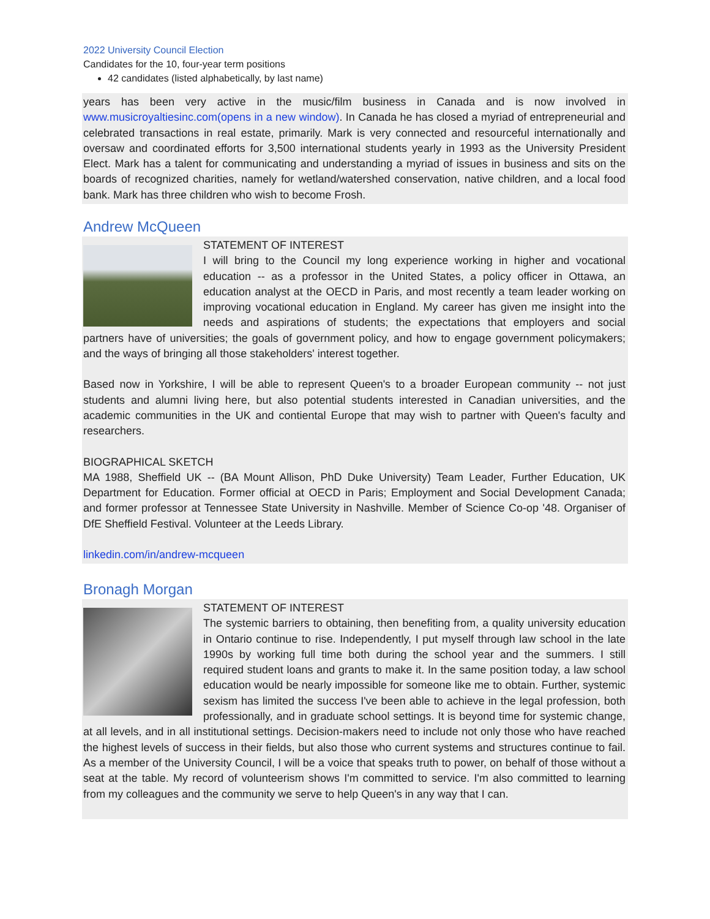2022 University Council Election
Candidates for the 10, four-year term positions
42 candidates (listed alphabetically, by last name)
years has been very active in the music/film business in Canada and is now involved in www.musicroyaltiesinc.com(opens in a new window). In Canada he has closed a myriad of entrepreneurial and celebrated transactions in real estate, primarily. Mark is very connected and resourceful internationally and oversaw and coordinated efforts for 3,500 international students yearly in 1993 as the University President Elect. Mark has a talent for communicating and understanding a myriad of issues in business and sits on the boards of recognized charities, namely for wetland/watershed conservation, native children, and a local food bank. Mark has three children who wish to become Frosh.
Andrew McQueen
STATEMENT OF INTEREST
I will bring to the Council my long experience working in higher and vocational education -- as a professor in the United States, a policy officer in Ottawa, an education analyst at the OECD in Paris, and most recently a team leader working on improving vocational education in England. My career has given me insight into the needs and aspirations of students; the expectations that employers and social partners have of universities; the goals of government policy, and how to engage government policymakers; and the ways of bringing all those stakeholders' interest together.
Based now in Yorkshire, I will be able to represent Queen's to a broader European community -- not just students and alumni living here, but also potential students interested in Canadian universities, and the academic communities in the UK and contiental Europe that may wish to partner with Queen's faculty and researchers.
BIOGRAPHICAL SKETCH
MA 1988, Sheffield UK -- (BA Mount Allison, PhD Duke University) Team Leader, Further Education, UK Department for Education. Former official at OECD in Paris; Employment and Social Development Canada; and former professor at Tennessee State University in Nashville. Member of Science Co-op '48. Organiser of DfE Sheffield Festival. Volunteer at the Leeds Library.
linkedin.com/in/andrew-mcqueen
Bronagh Morgan
STATEMENT OF INTEREST
The systemic barriers to obtaining, then benefiting from, a quality university education in Ontario continue to rise. Independently, I put myself through law school in the late 1990s by working full time both during the school year and the summers. I still required student loans and grants to make it. In the same position today, a law school education would be nearly impossible for someone like me to obtain. Further, systemic sexism has limited the success I've been able to achieve in the legal profession, both professionally, and in graduate school settings. It is beyond time for systemic change, at all levels, and in all institutional settings. Decision-makers need to include not only those who have reached the highest levels of success in their fields, but also those who current systems and structures continue to fail. As a member of the University Council, I will be a voice that speaks truth to power, on behalf of those without a seat at the table. My record of volunteerism shows I'm committed to service. I'm also committed to learning from my colleagues and the community we serve to help Queen's in any way that I can.